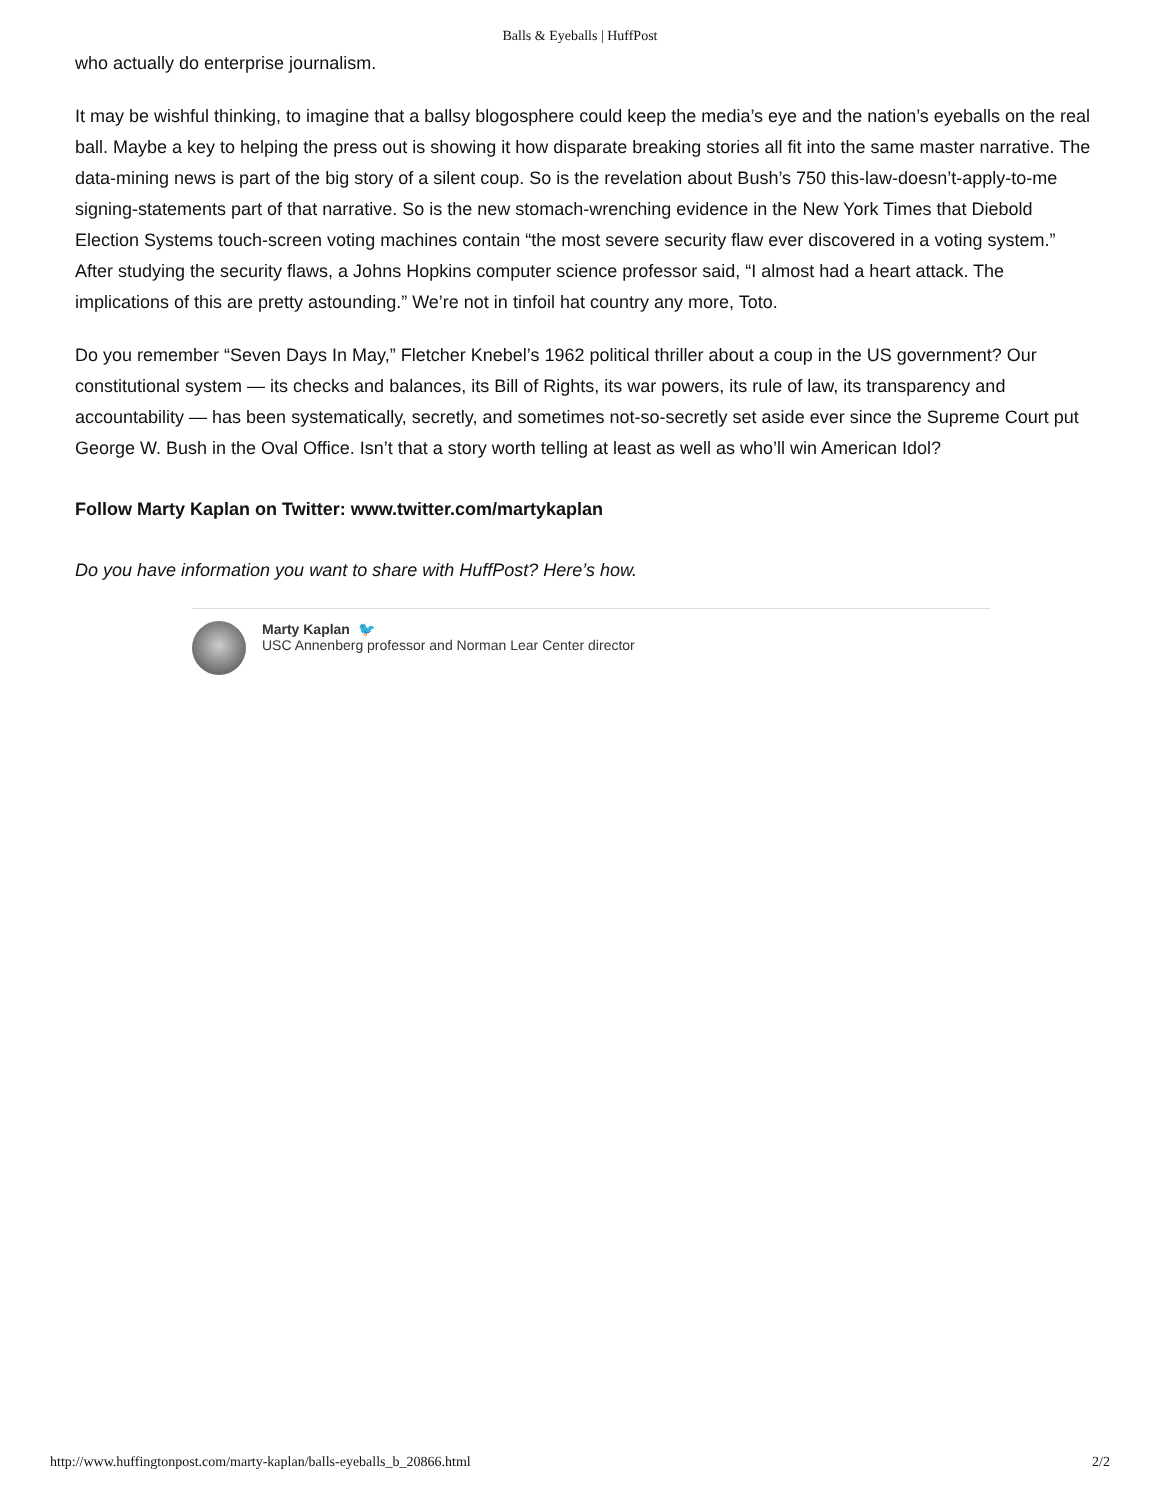Balls & Eyeballs | HuffPost
who actually do enterprise journalism.
It may be wishful thinking, to imagine that a ballsy blogosphere could keep the media’s eye and the nation’s eyeballs on the real ball. Maybe a key to helping the press out is showing it how disparate breaking stories all fit into the same master narrative. The data-mining news is part of the big story of a silent coup. So is the revelation about Bush’s 750 this-law-doesn’t-apply-to-me signing-statements part of that narrative. So is the new stomach-wrenching evidence in the New York Times that Diebold Election Systems touch-screen voting machines contain “the most severe security flaw ever discovered in a voting system.” After studying the security flaws, a Johns Hopkins computer science professor said, “I almost had a heart attack. The implications of this are pretty astounding.” We’re not in tinfoil hat country any more, Toto.
Do you remember “Seven Days In May,” Fletcher Knebel’s 1962 political thriller about a coup in the US government? Our constitutional system — its checks and balances, its Bill of Rights, its war powers, its rule of law, its transparency and accountability — has been systematically, secretly, and sometimes not-so-secretly set aside ever since the Supreme Court put George W. Bush in the Oval Office. Isn’t that a story worth telling at least as well as who’ll win American Idol?
Follow Marty Kaplan on Twitter: www.twitter.com/martykaplan
Do you have information you want to share with HuffPost? Here’s how.
Marty Kaplan 🐦
USC Annenberg professor and Norman Lear Center director
http://www.huffingtonpost.com/marty-kaplan/balls-eyeballs_b_20866.html 2/2